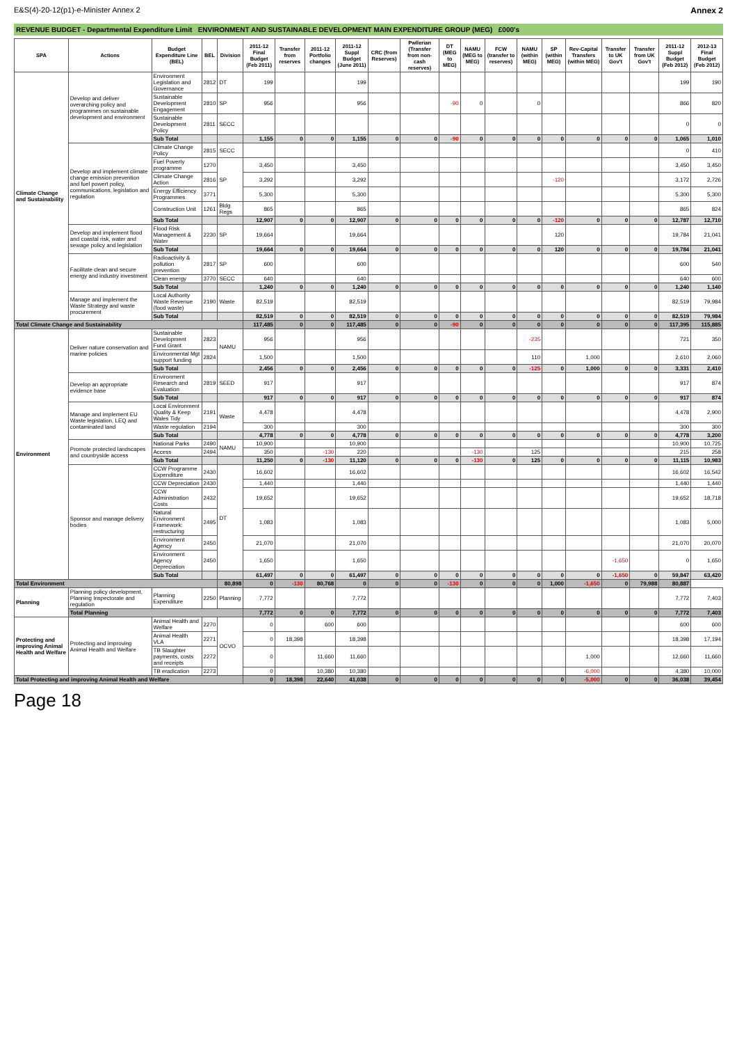E&S(4)-20-12(p1)-e-Minister Annex 2 Annex 2
REVENUE BUDGET - Departmental Expenditure Limit ENVIRONMENT AND SUSTAINABLE DEVELOPMENT MAIN EXPENDITURE GROUP (MEG) £000's
| SPA | Actions | Budget Expenditure Line (BEL) | BEL | Division | 2011-12 Final Budget (Feb 2011) | Transfer from reserves | 2011-12 Portfolio changes | 2011-12 Suppl Budget (June 2011) | CRC (from Reserves) | Pwllerian (Transfer from non-cash reserves) | DT (MEG to MEG) | NAMU (MEG to MEG) | FCW (transfer to reserves) | NAMU (within MEG) | SP (within MEG) | Rev-Capital Transfers (within MEG) | Transfer to UK Gov't | Transfer from UK Gov't | 2011-12 Suppl Budget (Feb 2012) | 2012-13 Final Budget (Feb 2012) |
| --- | --- | --- | --- | --- | --- | --- | --- | --- | --- | --- | --- | --- | --- | --- | --- | --- | --- | --- | --- | --- |
| Climate Change and Sustainability | Develop and deliver overarching policy and programmes on sustainable development and environment | Environment Legislation and Governance | 2812 | DT | 199 | | | 199 | | | | | | | | | | | 199 | 190 |
| | | Sustainable Development Engagement | 2810 | SP | 956 | | | 956 | | | -90 | 0 | | 0 | | | | | 866 | 820 |
| | | Sustainable Development Policy | 2811 | SECC | | | | | | | | | | | | | | | 0 | 0 |
| | | Sub Total | | | 1,155 | 0 | 0 | 1,155 | 0 | 0 | -90 | 0 | 0 | 0 | 0 | 0 | 0 | 0 | 1,065 | 1,010 |
| | Develop and implement climate change emission prevention and fuel powert policy, communications, legislation and regulation | Climate Change Policy | 2815 | SECC | | | | | | | | | | | | | | | 0 | 410 |
| | | Fuel Poverty programme | 1270 | SP | 3,450 | | | 3,450 | | | | | | | | | | | 3,450 | 3,450 |
| | | Climate Change Action | 2816 | | 3,292 | | | 3,292 | | | | | | | -120 | | | | 3,172 | 2,726 |
| | | Energy Efficiency Programmes | 3771 | | 5,300 | | | 5,300 | | | | | | | | | | | 5,300 | 5,300 |
| | | Construction Unit | 1261 | Bldg Regs | 865 | | | 865 | | | | | | | | | | | 865 | 824 |
| | | Sub Total | | | 12,907 | 0 | 0 | 12,907 | 0 | 0 | 0 | 0 | 0 | 0 | -120 | 0 | 0 | 0 | 12,787 | 12,710 |
| | Develop and implement flood and coastal risk, water and sewage policy and legislation | Flood Risk Management & Water | 2230 | SP | 19,664 | | | 19,664 | | | | | | | 120 | | | | 19,784 | 21,041 |
| | | Sub Total | | | 19,664 | 0 | 0 | 19,664 | 0 | 0 | 0 | 0 | 0 | 0 | 120 | 0 | 0 | 0 | 19,784 | 21,041 |
| | Facilitate clean and secure energy and industry investment | Radioactivity & pollution prevention | 2817 | SP | 600 | | | 600 | | | | | | | | | | | 600 | 540 |
| | | Clean energy | 3770 | SECC | 640 | | | 640 | | | | | | | | | | | 640 | 600 |
| | | Sub Total | | | 1,240 | 0 | 0 | 1,240 | 0 | 0 | 0 | 0 | 0 | 0 | 0 | 0 | 0 | 0 | 1,240 | 1,140 |
| | Manage and implement the Waste Strategy and waste procurement | Local Authority Waste Revenue (food waste) | 2190 | Waste | 82,519 | | | 82,519 | | | | | | | | | | | 82,519 | 79,984 |
| | | Sub Total | | | 82,519 | 0 | 0 | 82,519 | 0 | 0 | 0 | 0 | 0 | 0 | 0 | 0 | 0 | 0 | 82,519 | 79,984 |
| Total Climate Change and Sustainability | | | | | 117,485 | 0 | 0 | 117,485 | 0 | 0 | -90 | 0 | 0 | 0 | 0 | 0 | 0 | 0 | 117,395 | 115,885 |
| Environment | Deliver nature conservation and marine policies | Sustainable Development Fund Grant | 2823 | NAMU | 956 | | | 956 | | | | | | -235 | | | | | 721 | 350 |
| | | Environmental Mgt support funding | 2824 | | 1,500 | | | 1,500 | | | | | | 110 | | 1,000 | | | 2,610 | 2,060 |
| | | Sub Total | | | 2,456 | 0 | 0 | 2,456 | 0 | 0 | 0 | 0 | 0 | -125 | 0 | 1,000 | 0 | 0 | 3,331 | 2,410 |
| | Develop an appropriate evidence base | Environment Research and Evaluation | 2819 | SEED | 917 | | | 917 | | | | | | | | | | | 917 | 874 |
| | | Sub Total | | | 917 | 0 | 0 | 917 | 0 | 0 | 0 | 0 | 0 | 0 | 0 | 0 | 0 | 0 | 917 | 874 |
| | Manage and implement EU Waste legislation, LEQ and contaminated land | Local Environment Quality & Keep Wales Tidy | 2191 | Waste | 4,478 | | | 4,478 | | | | | | | | | | | 4,478 | 2,900 |
| | | Waste regulation | 2194 | | 300 | | | 300 | | | | | | | | | | | 300 | 300 |
| | | Sub Total | | | 4,778 | 0 | 0 | 4,778 | 0 | 0 | 0 | 0 | 0 | 0 | 0 | 0 | 0 | 0 | 4,778 | 3,200 |
| | Promote protected landscapes and countryside access | National Parks | 2490 | NAMU | 10,900 | | | 10,900 | | | | | | | | | | | 10,900 | 10,725 |
| | | Access | 2494 | | 350 | | -130 | 220 | | | | -130 | | 125 | | | | | 215 | 258 |
| | | Sub Total | | | 11,250 | 0 | -130 | 11,120 | 0 | 0 | 0 | -130 | 0 | 125 | 0 | 0 | 0 | 0 | 11,115 | 10,983 |
| | Sponsor and manage delivery bodies | CCW Programme Expenditure | 2430 | DT | 16,602 | | | 16,602 | | | | | | | | | | | 16,602 | 16,542 |
| | | CCW Depreciation | 2430 | | 1,440 | | | 1,440 | | | | | | | | | | | 1,440 | 1,440 |
| | | CCW Administration Costs | 2432 | | 19,652 | | | 19,652 | | | | | | | | | | | 19,652 | 18,718 |
| | | Natural Environment Framework: restructuring | 2495 | | 1,083 | | | 1,083 | | | | | | | | | | | 1,083 | 5,000 |
| | | Environment Agency | 2450 | | 21,070 | | | 21,070 | | | | | | | | | | | 21,070 | 20,070 |
| | | Environment Agency Depreciation | 2450 | | 1,650 | | | 1,650 | | | | | | | | | -1,650 | | 0 | 1,650 |
| | | Sub Total | | | 61,497 | 0 | 0 | 61,497 | 0 | 0 | 0 | 0 | 0 | 0 | 0 | 0 | -1,650 | 0 | 59,847 | 63,420 |
| Total Environment | | | | 80,898 | 0 | -130 | 80,768 | 0 | 0 | 0 | -130 | 0 | 0 | 0 | 1,000 | -1,650 | 0 | 79,988 | 80,887 | |
| Planning | Planning policy development, Planning Inspectorate and regulation | Planning Expenditure | 2250 | Planning | 7,772 | | | 7,772 | | | | | | | | | | | 7,772 | 7,403 |
| | Total Planning | | | | 7,772 | 0 | 0 | 7,772 | 0 | 0 | 0 | 0 | 0 | 0 | 0 | 0 | 0 | 0 | 7,772 | 7,403 |
| Protecting and improving Animal Health and Welfare | Protecting and improving Animal Health and Welfare | Animal Health and Welfare | 2270 | OCVO | 0 | | 600 | 600 | | | | | | | | | | | 600 | 600 |
| | | Animal Health VLA | 2271 | | 0 | 18,398 | | 18,398 | | | | | | | | | | | 18,398 | 17,194 |
| | | TB Slaughter payments, costs and receipts | 2272 | | 0 | | 11,660 | 11,660 | | | | | | | | 1,000 | | | 12,660 | 11,660 |
| | | TB eradication | 2273 | | 0 | | 10,380 | 10,380 | | | | | | | | -6,000 | | | 4,380 | 10,000 |
| Total Protecting and improving Animal Health and Welfare | | | | | 0 | 18,398 | 22,640 | 41,038 | 0 | 0 | 0 | 0 | 0 | 0 | 0 | -5,000 | 0 | 0 | 36,038 | 39,454 |
Page 18